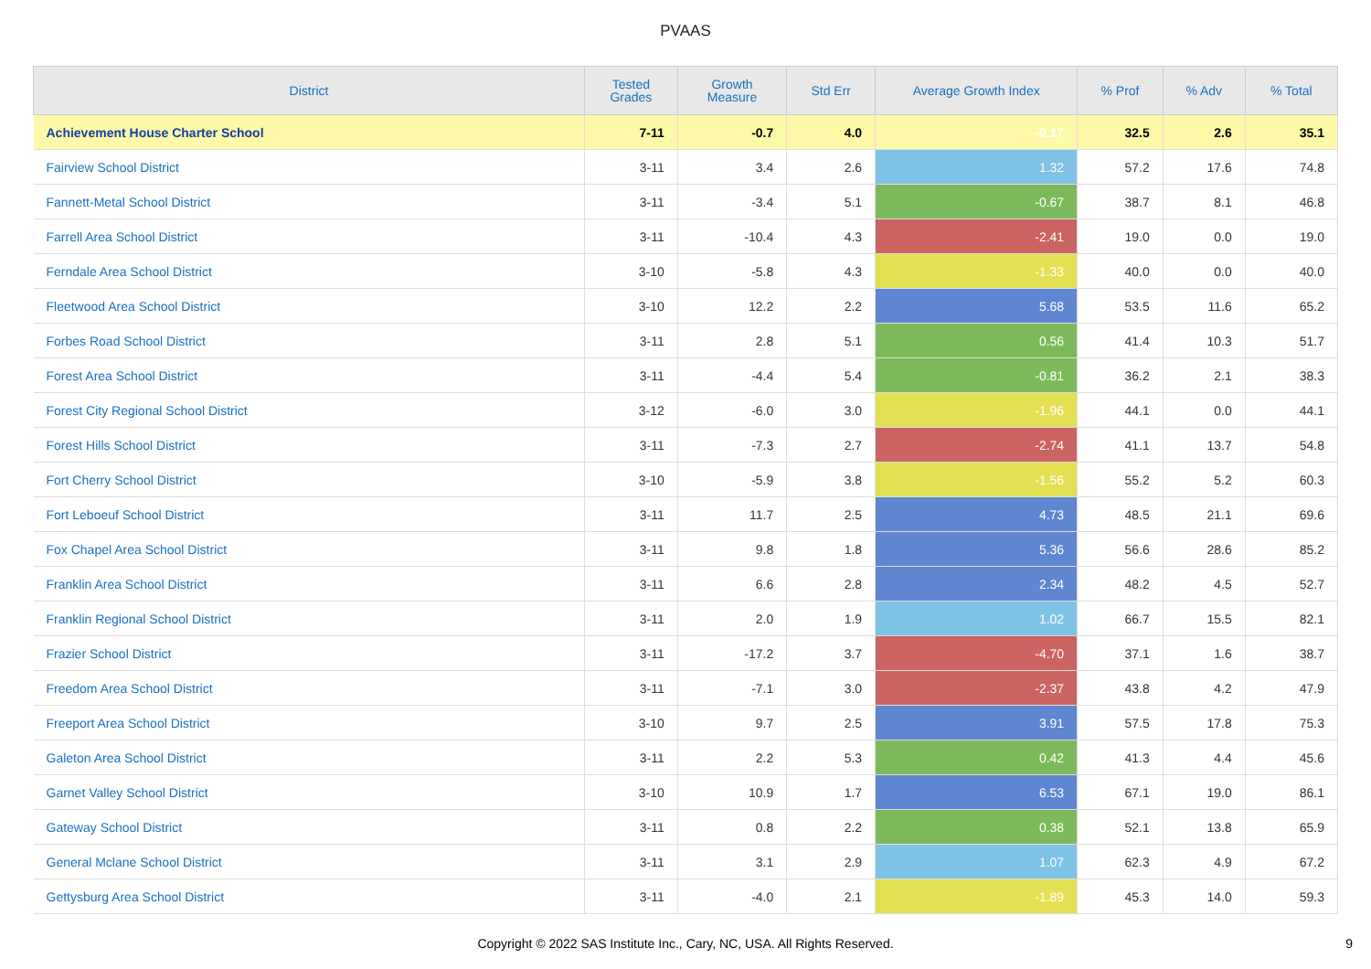PVAAS
| District | Tested Grades | Growth Measure | Std Err | Average Growth Index | % Prof | % Adv | % Total |
| --- | --- | --- | --- | --- | --- | --- | --- |
| Achievement House Charter School | 7-11 | -0.7 | 4.0 | -0.17 | 32.5 | 2.6 | 35.1 |
| Fairview School District | 3-11 | 3.4 | 2.6 | 1.32 | 57.2 | 17.6 | 74.8 |
| Fannett-Metal School District | 3-11 | -3.4 | 5.1 | -0.67 | 38.7 | 8.1 | 46.8 |
| Farrell Area School District | 3-11 | -10.4 | 4.3 | -2.41 | 19.0 | 0.0 | 19.0 |
| Ferndale Area School District | 3-10 | -5.8 | 4.3 | -1.33 | 40.0 | 0.0 | 40.0 |
| Fleetwood Area School District | 3-10 | 12.2 | 2.2 | 5.68 | 53.5 | 11.6 | 65.2 |
| Forbes Road School District | 3-11 | 2.8 | 5.1 | 0.56 | 41.4 | 10.3 | 51.7 |
| Forest Area School District | 3-11 | -4.4 | 5.4 | -0.81 | 36.2 | 2.1 | 38.3 |
| Forest City Regional School District | 3-12 | -6.0 | 3.0 | -1.96 | 44.1 | 0.0 | 44.1 |
| Forest Hills School District | 3-11 | -7.3 | 2.7 | -2.74 | 41.1 | 13.7 | 54.8 |
| Fort Cherry School District | 3-10 | -5.9 | 3.8 | -1.56 | 55.2 | 5.2 | 60.3 |
| Fort Leboeuf School District | 3-11 | 11.7 | 2.5 | 4.73 | 48.5 | 21.1 | 69.6 |
| Fox Chapel Area School District | 3-11 | 9.8 | 1.8 | 5.36 | 56.6 | 28.6 | 85.2 |
| Franklin Area School District | 3-11 | 6.6 | 2.8 | 2.34 | 48.2 | 4.5 | 52.7 |
| Franklin Regional School District | 3-11 | 2.0 | 1.9 | 1.02 | 66.7 | 15.5 | 82.1 |
| Frazier School District | 3-11 | -17.2 | 3.7 | -4.70 | 37.1 | 1.6 | 38.7 |
| Freedom Area School District | 3-11 | -7.1 | 3.0 | -2.37 | 43.8 | 4.2 | 47.9 |
| Freeport Area School District | 3-10 | 9.7 | 2.5 | 3.91 | 57.5 | 17.8 | 75.3 |
| Galeton Area School District | 3-11 | 2.2 | 5.3 | 0.42 | 41.3 | 4.4 | 45.6 |
| Garnet Valley School District | 3-10 | 10.9 | 1.7 | 6.53 | 67.1 | 19.0 | 86.1 |
| Gateway School District | 3-11 | 0.8 | 2.2 | 0.38 | 52.1 | 13.8 | 65.9 |
| General Mclane School District | 3-11 | 3.1 | 2.9 | 1.07 | 62.3 | 4.9 | 67.2 |
| Gettysburg Area School District | 3-11 | -4.0 | 2.1 | -1.89 | 45.3 | 14.0 | 59.3 |
Copyright © 2022 SAS Institute Inc., Cary, NC, USA. All Rights Reserved. 9